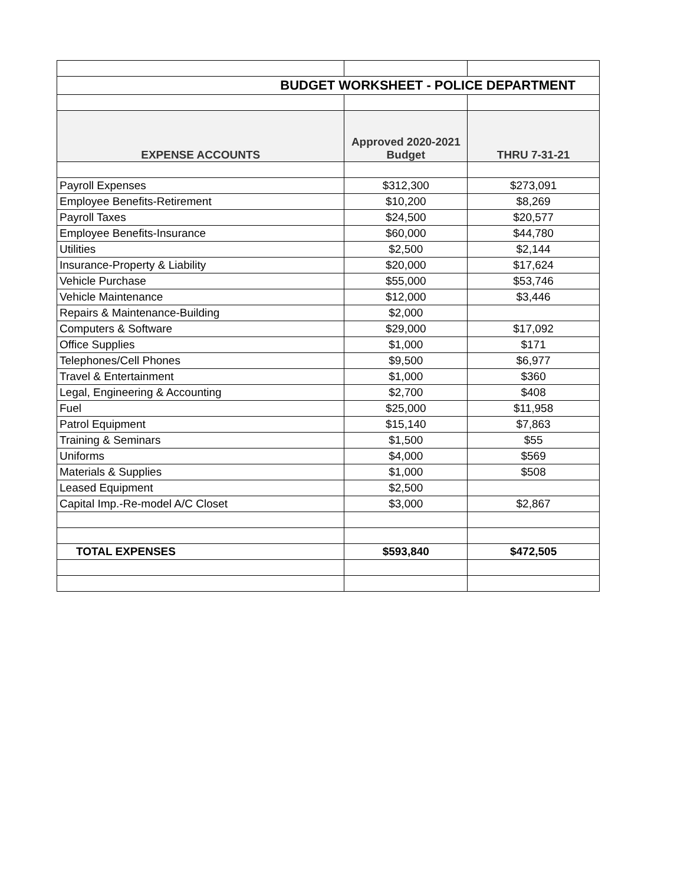| BUDGET WORKSHEET - POLICE DEPARTMENT | | |
| EXPENSE ACCOUNTS | Approved 2020-2021 Budget | THRU 7-31-21 |
| Payroll Expenses | $312,300 | $273,091 |
| Employee Benefits-Retirement | $10,200 | $8,269 |
| Payroll Taxes | $24,500 | $20,577 |
| Employee Benefits-Insurance | $60,000 | $44,780 |
| Utilities | $2,500 | $2,144 |
| Insurance-Property & Liability | $20,000 | $17,624 |
| Vehicle Purchase | $55,000 | $53,746 |
| Vehicle Maintenance | $12,000 | $3,446 |
| Repairs & Maintenance-Building | $2,000 | |
| Computers & Software | $29,000 | $17,092 |
| Office Supplies | $1,000 | $171 |
| Telephones/Cell Phones | $9,500 | $6,977 |
| Travel & Entertainment | $1,000 | $360 |
| Legal, Engineering & Accounting | $2,700 | $408 |
| Fuel | $25,000 | $11,958 |
| Patrol Equipment | $15,140 | $7,863 |
| Training & Seminars | $1,500 | $55 |
| Uniforms | $4,000 | $569 |
| Materials & Supplies | $1,000 | $508 |
| Leased Equipment | $2,500 | |
| Capital Imp.-Re-model A/C Closet | $3,000 | $2,867 |
| TOTAL EXPENSES | $593,840 | $472,505 |